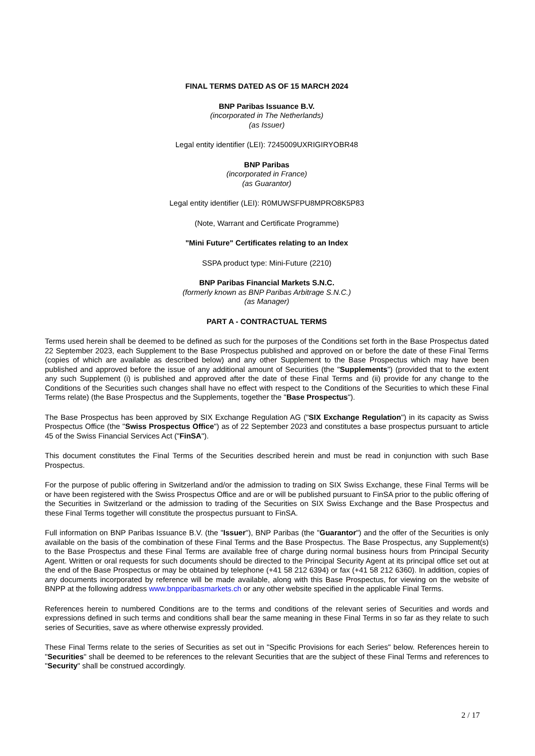FINAL TERMS DATED AS OF 15 MARCH 2024
BNP Paribas Issuance B.V.
(incorporated in The Netherlands)
(as Issuer)
Legal entity identifier (LEI): 7245009UXRIGIRYOBR48
BNP Paribas
(incorporated in France)
(as Guarantor)
Legal entity identifier (LEI): R0MUWSFPU8MPRO8K5P83
(Note, Warrant and Certificate Programme)
"Mini Future" Certificates relating to an Index
SSPA product type: Mini-Future (2210)
BNP Paribas Financial Markets S.N.C.
(formerly known as BNP Paribas Arbitrage S.N.C.)
(as Manager)
PART A - CONTRACTUAL TERMS
Terms used herein shall be deemed to be defined as such for the purposes of the Conditions set forth in the Base Prospectus dated 22 September 2023, each Supplement to the Base Prospectus published and approved on or before the date of these Final Terms (copies of which are available as described below) and any other Supplement to the Base Prospectus which may have been published and approved before the issue of any additional amount of Securities (the "Supplements") (provided that to the extent any such Supplement (i) is published and approved after the date of these Final Terms and (ii) provide for any change to the Conditions of the Securities such changes shall have no effect with respect to the Conditions of the Securities to which these Final Terms relate) (the Base Prospectus and the Supplements, together the "Base Prospectus").
The Base Prospectus has been approved by SIX Exchange Regulation AG ("SIX Exchange Regulation") in its capacity as Swiss Prospectus Office (the "Swiss Prospectus Office") as of 22 September 2023 and constitutes a base prospectus pursuant to article 45 of the Swiss Financial Services Act ("FinSA").
This document constitutes the Final Terms of the Securities described herein and must be read in conjunction with such Base Prospectus.
For the purpose of public offering in Switzerland and/or the admission to trading on SIX Swiss Exchange, these Final Terms will be or have been registered with the Swiss Prospectus Office and are or will be published pursuant to FinSA prior to the public offering of the Securities in Switzerland or the admission to trading of the Securities on SIX Swiss Exchange and the Base Prospectus and these Final Terms together will constitute the prospectus pursuant to FinSA.
Full information on BNP Paribas Issuance B.V. (the "Issuer"), BNP Paribas (the "Guarantor") and the offer of the Securities is only available on the basis of the combination of these Final Terms and the Base Prospectus. The Base Prospectus, any Supplement(s) to the Base Prospectus and these Final Terms are available free of charge during normal business hours from Principal Security Agent. Written or oral requests for such documents should be directed to the Principal Security Agent at its principal office set out at the end of the Base Prospectus or may be obtained by telephone (+41 58 212 6394) or fax (+41 58 212 6360). In addition, copies of any documents incorporated by reference will be made available, along with this Base Prospectus, for viewing on the website of BNPP at the following address www.bnpparibasmarkets.ch or any other website specified in the applicable Final Terms.
References herein to numbered Conditions are to the terms and conditions of the relevant series of Securities and words and expressions defined in such terms and conditions shall bear the same meaning in these Final Terms in so far as they relate to such series of Securities, save as where otherwise expressly provided.
These Final Terms relate to the series of Securities as set out in "Specific Provisions for each Series" below. References herein to "Securities" shall be deemed to be references to the relevant Securities that are the subject of these Final Terms and references to "Security" shall be construed accordingly.
2 / 17